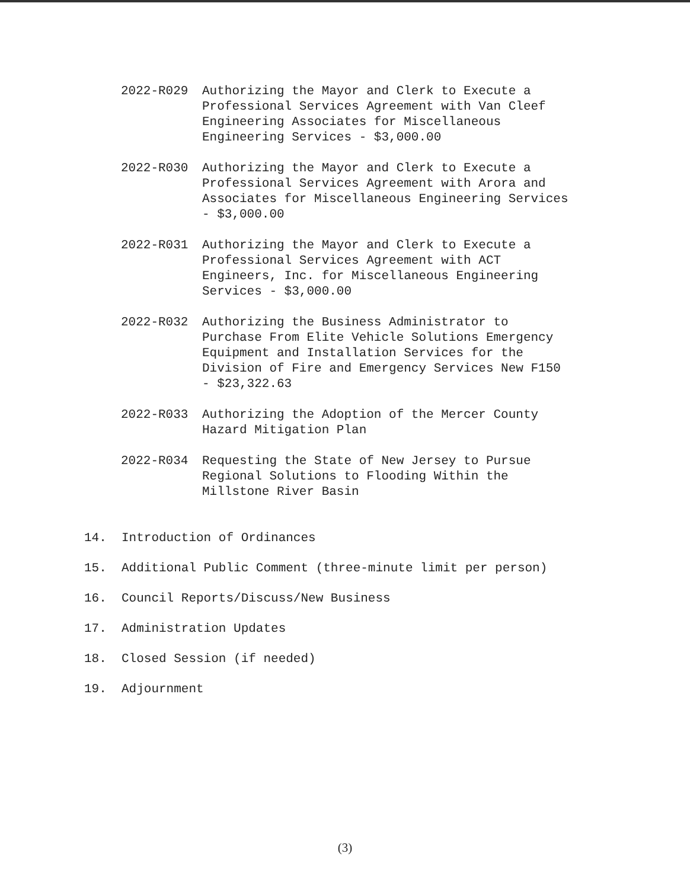2022-R029 Authorizing the Mayor and Clerk to Execute a
Professional Services Agreement with Van Cleef
Engineering Associates for Miscellaneous
Engineering Services - $3,000.00
2022-R030 Authorizing the Mayor and Clerk to Execute a
Professional Services Agreement with Arora and
Associates for Miscellaneous Engineering Services
- $3,000.00
2022-R031 Authorizing the Mayor and Clerk to Execute a
Professional Services Agreement with ACT
Engineers, Inc. for Miscellaneous Engineering
Services - $3,000.00
2022-R032 Authorizing the Business Administrator to
Purchase From Elite Vehicle Solutions Emergency
Equipment and Installation Services for the
Division of Fire and Emergency Services New F150
- $23,322.63
2022-R033 Authorizing the Adoption of the Mercer County
Hazard Mitigation Plan
2022-R034 Requesting the State of New Jersey to Pursue
Regional Solutions to Flooding Within the
Millstone River Basin
14. Introduction of Ordinances
15. Additional Public Comment (three-minute limit per person)
16. Council Reports/Discuss/New Business
17. Administration Updates
18. Closed Session (if needed)
19. Adjournment
(3)